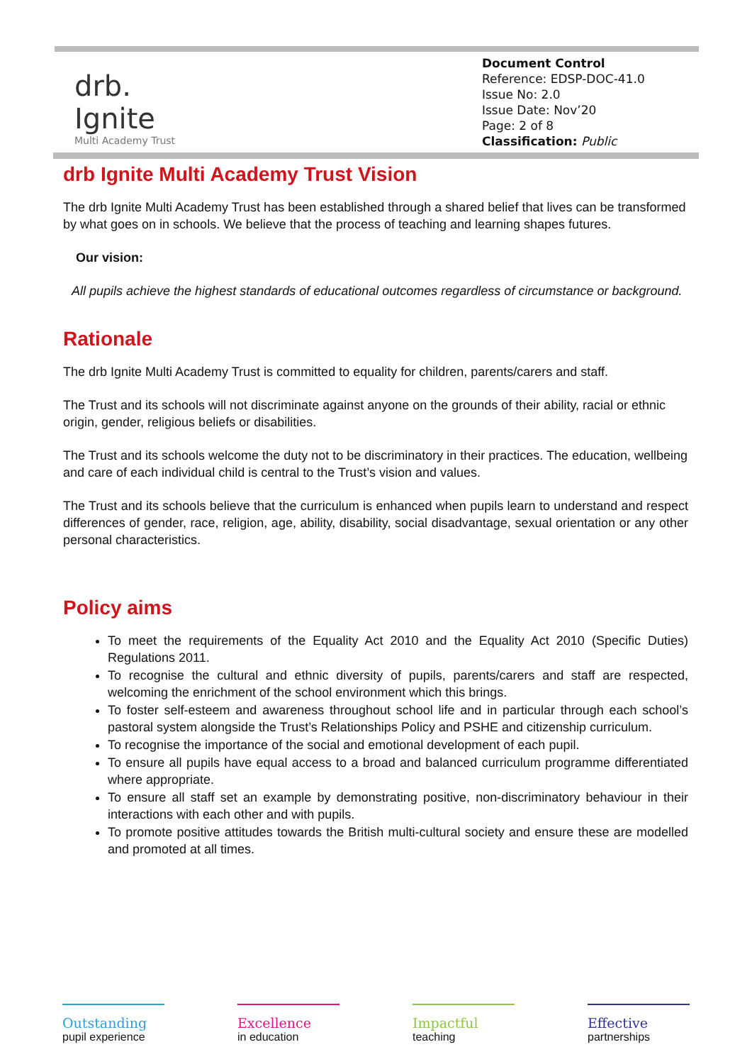drb.
Ignite
Multi Academy Trust
Document Control
Reference: EDSP-DOC-41.0
Issue No: 2.0
Issue Date: Nov’20
Page: 2 of 8
Classification: Public
drb Ignite Multi Academy Trust Vision
The drb Ignite Multi Academy Trust has been established through a shared belief that lives can be transformed by what goes on in schools. We believe that the process of teaching and learning shapes futures.
Our vision:
All pupils achieve the highest standards of educational outcomes regardless of circumstance or background.
Rationale
The drb Ignite Multi Academy Trust is committed to equality for children, parents/carers and staff.
The Trust and its schools will not discriminate against anyone on the grounds of their ability, racial or ethnic origin, gender, religious beliefs or disabilities.
The Trust and its schools welcome the duty not to be discriminatory in their practices. The education, wellbeing and care of each individual child is central to the Trust’s vision and values.
The Trust and its schools believe that the curriculum is enhanced when pupils learn to understand and respect differences of gender, race, religion, age, ability, disability, social disadvantage, sexual orientation or any other personal characteristics.
Policy aims
To meet the requirements of the Equality Act 2010 and the Equality Act 2010 (Specific Duties) Regulations 2011.
To recognise the cultural and ethnic diversity of pupils, parents/carers and staff are respected, welcoming the enrichment of the school environment which this brings.
To foster self-esteem and awareness throughout school life and in particular through each school’s pastoral system alongside the Trust’s Relationships Policy and PSHE and citizenship curriculum.
To recognise the importance of the social and emotional development of each pupil.
To ensure all pupils have equal access to a broad and balanced curriculum programme differentiated where appropriate.
To ensure all staff set an example by demonstrating positive, non-discriminatory behaviour in their interactions with each other and with pupils.
To promote positive attitudes towards the British multi-cultural society and ensure these are modelled and promoted at all times.
Outstanding
pupil experience
Excellence
in education
Impactful
teaching
Effective
partnerships